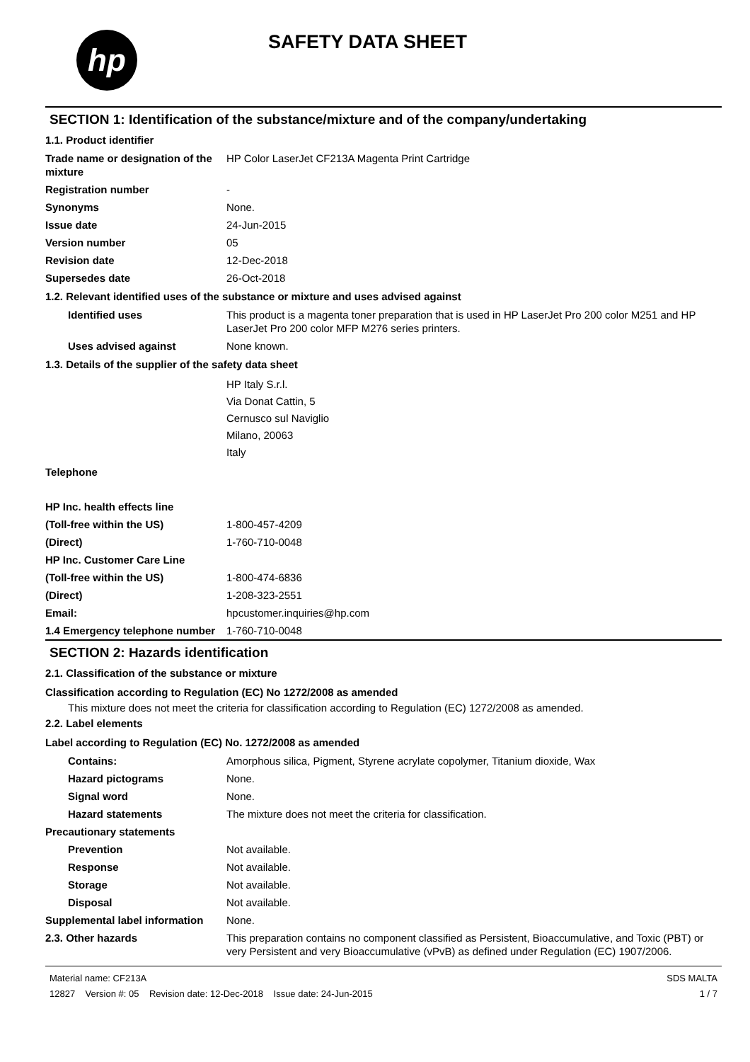hp
SAFETY DATA SHEET
SECTION 1: Identification of the substance/mixture and of the company/undertaking
1.1. Product identifier
Trade name or designation of the mixture
HP Color LaserJet CF213A Magenta Print Cartridge
Registration number -
Synonyms None.
Issue date 24-Jun-2015
Version number 05
Revision date 12-Dec-2018
Supersedes date 26-Oct-2018
1.2. Relevant identified uses of the substance or mixture and uses advised against
Identified uses This product is a magenta toner preparation that is used in HP LaserJet Pro 200 color M251 and HP LaserJet Pro 200 color MFP M276 series printers.
Uses advised against None known.
1.3. Details of the supplier of the safety data sheet
HP Italy S.r.l.
Via Donat Cattin, 5
Cernusco sul Naviglio
Milano, 20063
Italy
Telephone
HP Inc. health effects line
(Toll-free within the US) 1-800-457-4209
(Direct) 1-760-710-0048
HP Inc. Customer Care Line
(Toll-free within the US) 1-800-474-6836
(Direct) 1-208-323-2551
Email: hpcustomer.inquiries@hp.com
1.4 Emergency telephone number
1-760-710-0048
SECTION 2: Hazards identification
2.1. Classification of the substance or mixture
Classification according to Regulation (EC) No 1272/2008 as amended
This mixture does not meet the criteria for classification according to Regulation (EC) 1272/2008 as amended.
2.2. Label elements
Label according to Regulation (EC) No. 1272/2008 as amended
Contains: Amorphous silica, Pigment, Styrene acrylate copolymer, Titanium dioxide, Wax
Hazard pictograms None.
Signal word None.
Hazard statements The mixture does not meet the criteria for classification.
Precautionary statements
Prevention Not available.
Response Not available.
Storage Not available.
Disposal Not available.
Supplemental label information
None.
2.3. Other hazards This preparation contains no component classified as Persistent, Bioaccumulative, and Toxic (PBT) or very Persistent and very Bioaccumulative (vPvB) as defined under Regulation (EC) 1907/2006.
Material name: CF213A
12827 Version #: 05 Revision date: 12-Dec-2018 Issue date: 24-Jun-2015
SDS MALTA
1 / 7